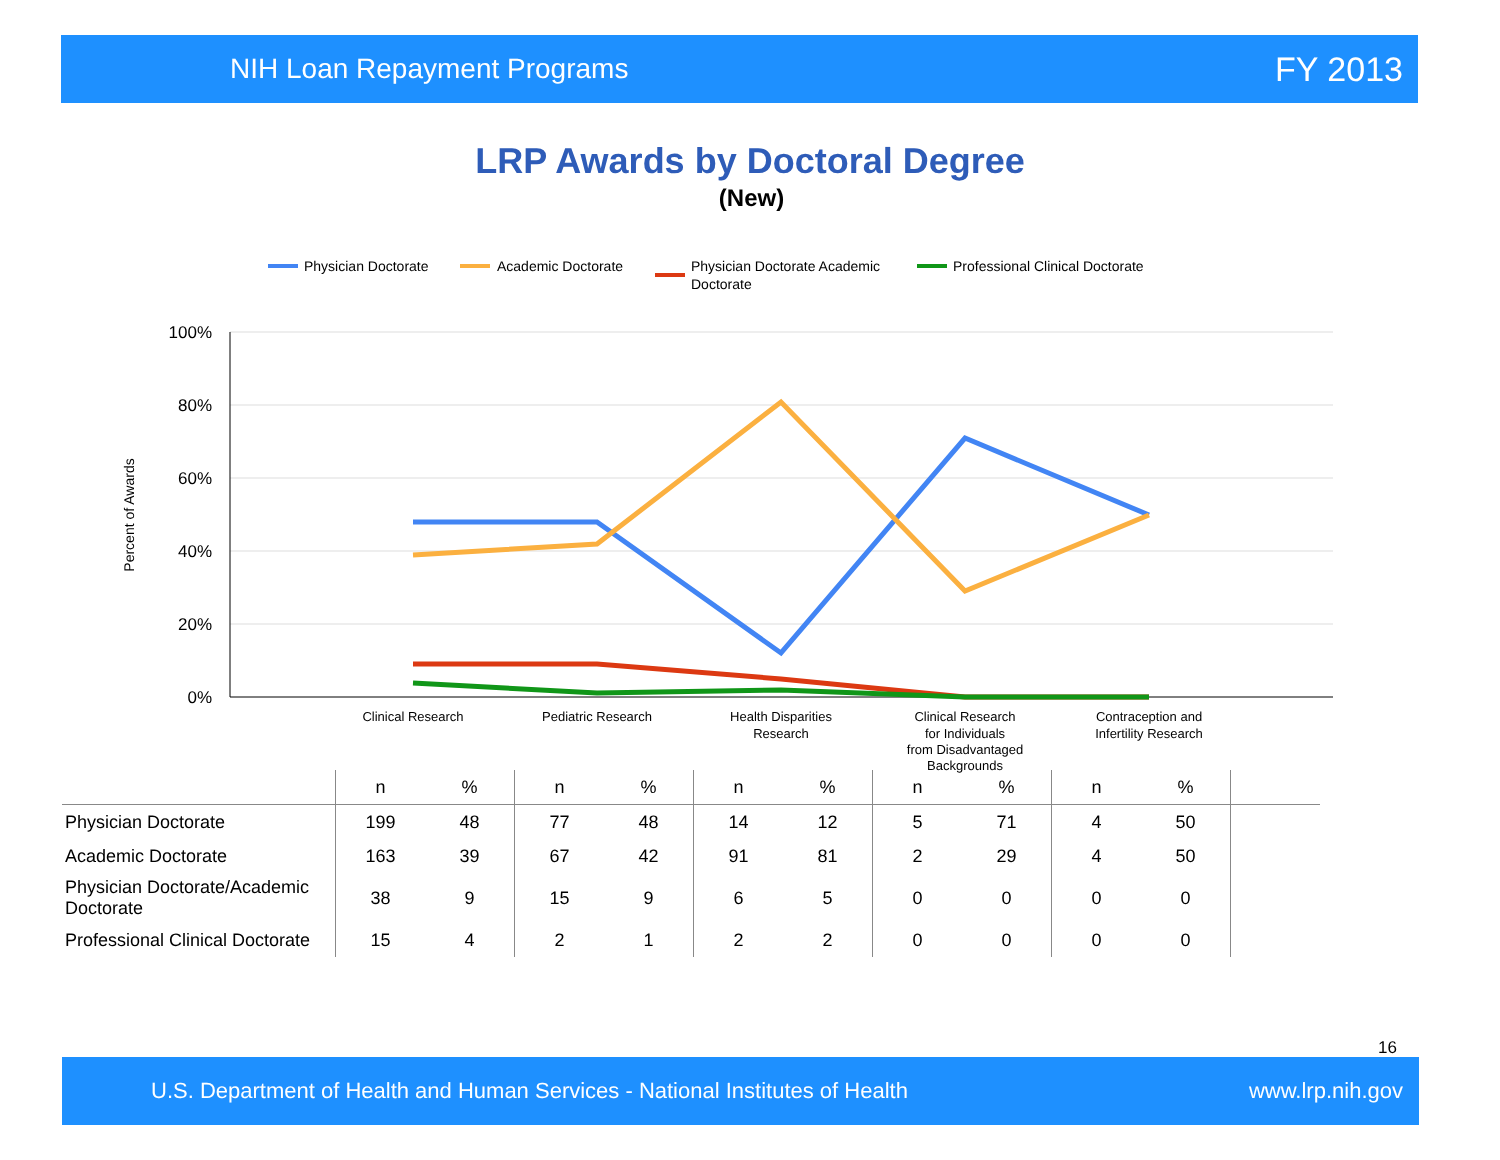NIH Loan Repayment Programs FY 2013
LRP Awards by Doctoral Degree
(New)
100%
80%
60%
40%
20%
0%
Percent of Awards
Clinical Research
Pediatric Research
Health Disparities
Research
Clinical Research
for Individuals
from Disadvantaged
Backgrounds
Contraception and
Infertility Research
Physician Doctorate
Academic Doctorate
Physician Doctorate Academic
Doctorate
Professional Clinical Doctorate
| | n | % | n | % | n | % | n | % | n | % | |
| --- | --- | --- | --- | --- | --- | --- | --- | --- | --- | --- | --- |
| Physician Doctorate | 199 | 48 | 77 | 48 | 14 | 12 | 5 | 71 | 4 | 50 | |
| Academic Doctorate | 163 | 39 | 67 | 42 | 91 | 81 | 2 | 29 | 4 | 50 | |
| Physician Doctorate/Academic Doctorate | 38 | 9 | 15 | 9 | 6 | 5 | 0 | 0 | 0 | 0 | |
| Professional Clinical Doctorate | 15 | 4 | 2 | 1 | 2 | 2 | 0 | 0 | 0 | 0 | |
16
U.S. Department of Health and Human Services - National Institutes of Health www.lrp.nih.gov